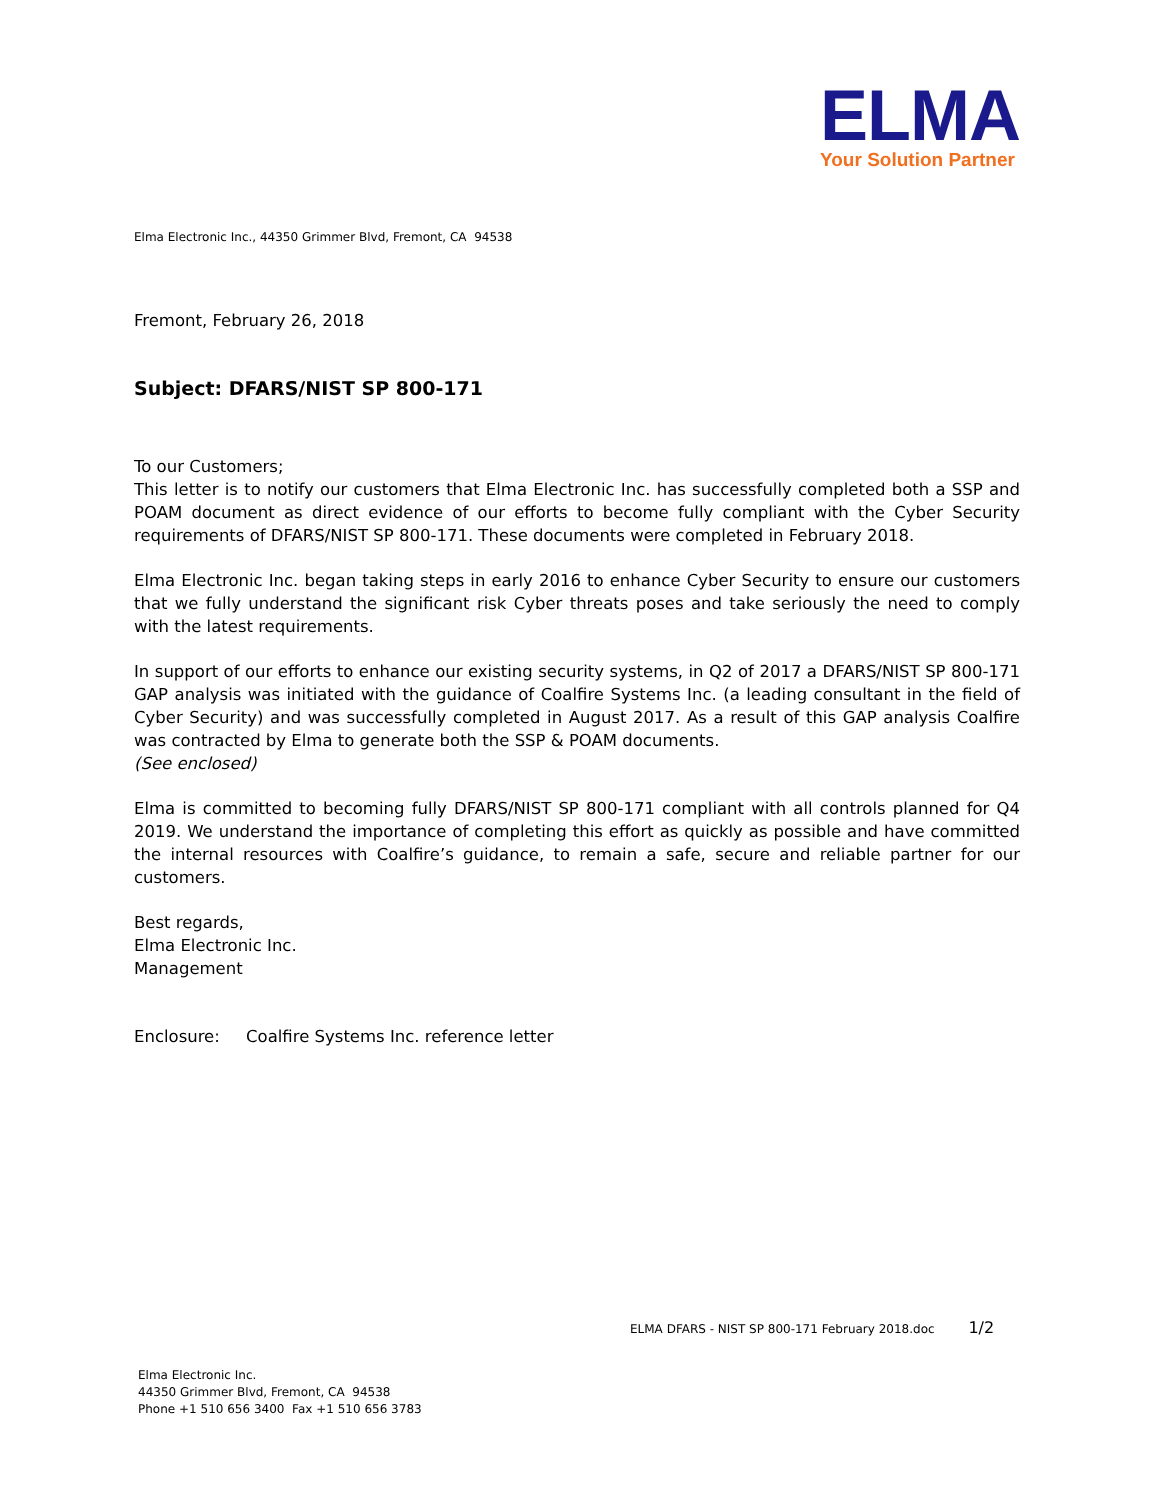ELMA
Your Solution Partner
Elma Electronic Inc., 44350 Grimmer Blvd, Fremont, CA 94538
Fremont, February 26, 2018
Subject: DFARS/NIST SP 800-171
To our Customers;
This letter is to notify our customers that Elma Electronic Inc. has successfully completed both a SSP and POAM document as direct evidence of our efforts to become fully compliant with the Cyber Security requirements of DFARS/NIST SP 800-171. These documents were completed in February 2018.
Elma Electronic Inc. began taking steps in early 2016 to enhance Cyber Security to ensure our customers that we fully understand the significant risk Cyber threats poses and take seriously the need to comply with the latest requirements.
In support of our efforts to enhance our existing security systems, in Q2 of 2017 a DFARS/NIST SP 800-171 GAP analysis was initiated with the guidance of Coalfire Systems Inc. (a leading consultant in the field of Cyber Security) and was successfully completed in August 2017. As a result of this GAP analysis Coalfire was contracted by Elma to generate both the SSP & POAM documents.
(See enclosed)
Elma is committed to becoming fully DFARS/NIST SP 800-171 compliant with all controls planned for Q4 2019. We understand the importance of completing this effort as quickly as possible and have committed the internal resources with Coalfire’s guidance, to remain a safe, secure and reliable partner for our customers.
Best regards,
Elma Electronic Inc.
Management
Enclosure: Coalfire Systems Inc. reference letter
ELMA DFARS - NIST SP 800-171 February 2018.doc 1/2
Elma Electronic Inc.
44350 Grimmer Blvd, Fremont, CA 94538
Phone +1 510 656 3400 Fax +1 510 656 3783